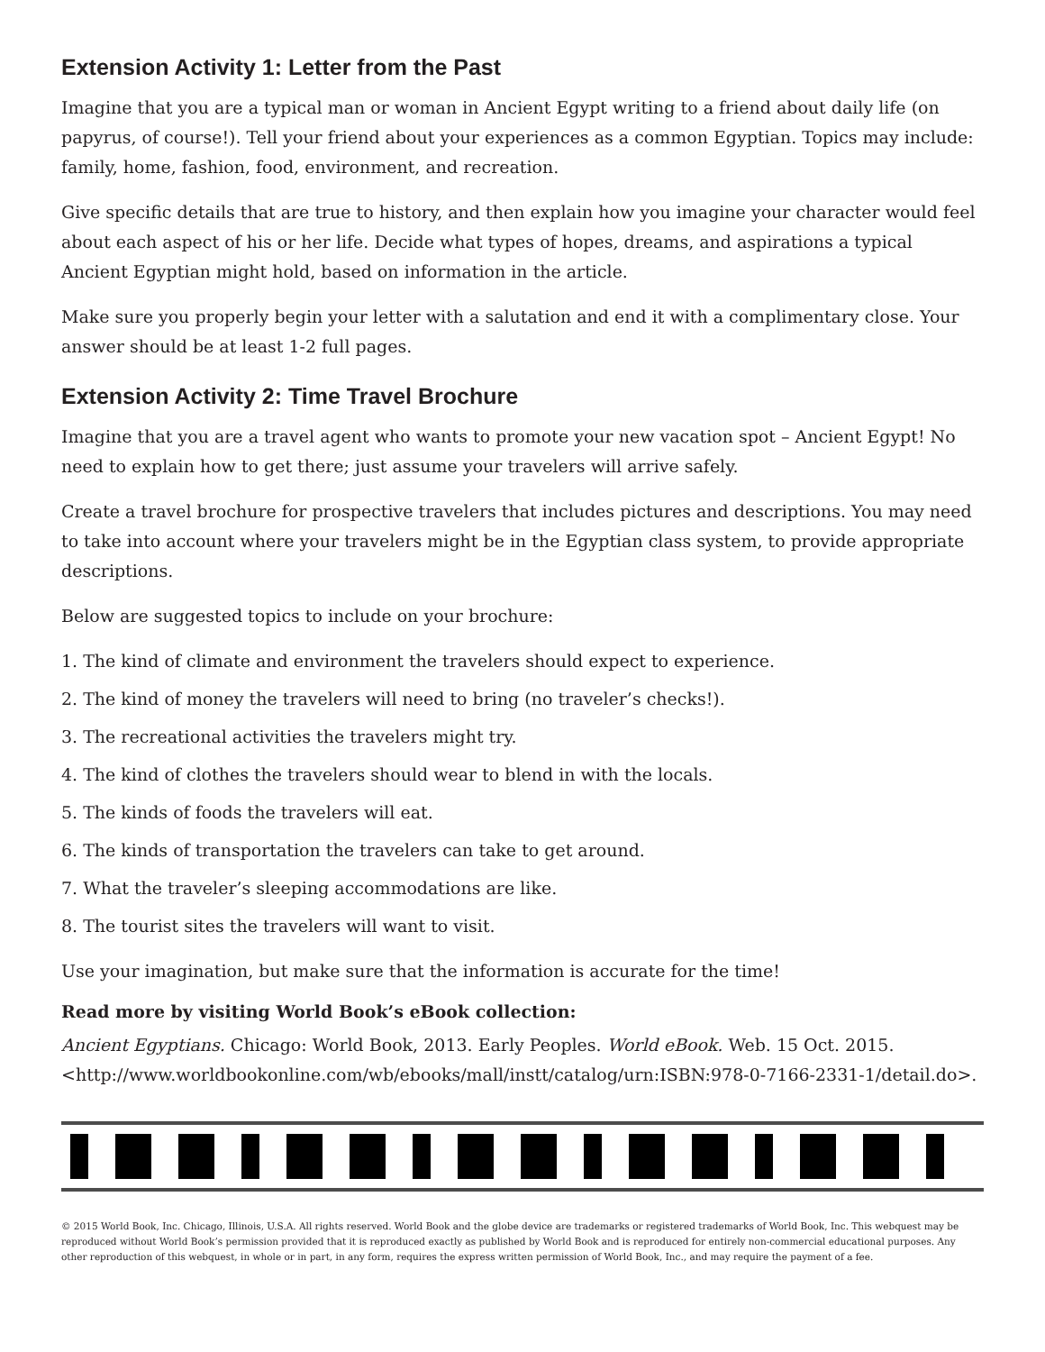Extension Activity 1: Letter from the Past
Imagine that you are a typical man or woman in Ancient Egypt writing to a friend about daily life (on papyrus, of course!). Tell your friend about your experiences as a common Egyptian. Topics may include: family, home, fashion, food, environment, and recreation.
Give specific details that are true to history, and then explain how you imagine your character would feel about each aspect of his or her life. Decide what types of hopes, dreams, and aspirations a typical Ancient Egyptian might hold, based on information in the article.
Make sure you properly begin your letter with a salutation and end it with a complimentary close. Your answer should be at least 1-2 full pages.
Extension Activity 2: Time Travel Brochure
Imagine that you are a travel agent who wants to promote your new vacation spot – Ancient Egypt! No need to explain how to get there; just assume your travelers will arrive safely.
Create a travel brochure for prospective travelers that includes pictures and descriptions. You may need to take into account where your travelers might be in the Egyptian class system, to provide appropriate descriptions.
Below are suggested topics to include on your brochure:
1. The kind of climate and environment the travelers should expect to experience.
2. The kind of money the travelers will need to bring (no traveler’s checks!).
3. The recreational activities the travelers might try.
4. The kind of clothes the travelers should wear to blend in with the locals.
5. The kinds of foods the travelers will eat.
6. The kinds of transportation the travelers can take to get around.
7. What the traveler’s sleeping accommodations are like.
8. The tourist sites the travelers will want to visit.
Use your imagination, but make sure that the information is accurate for the time!
Read more by visiting World Book’s eBook collection:
Ancient Egyptians. Chicago: World Book, 2013. Early Peoples. World eBook. Web. 15 Oct. 2015. <http://www.worldbookonline.com/wb/ebooks/mall/instt/catalog/urn:ISBN:978-0-7166-2331-1/detail.do>.
© 2015 World Book, Inc. Chicago, Illinois, U.S.A. All rights reserved. World Book and the globe device are trademarks or registered trademarks of World Book, Inc. This webquest may be reproduced without World Book’s permission provided that it is reproduced exactly as published by World Book and is reproduced for entirely non-commercial educational purposes. Any other reproduction of this webquest, in whole or in part, in any form, requires the express written permission of World Book, Inc., and may require the payment of a fee.